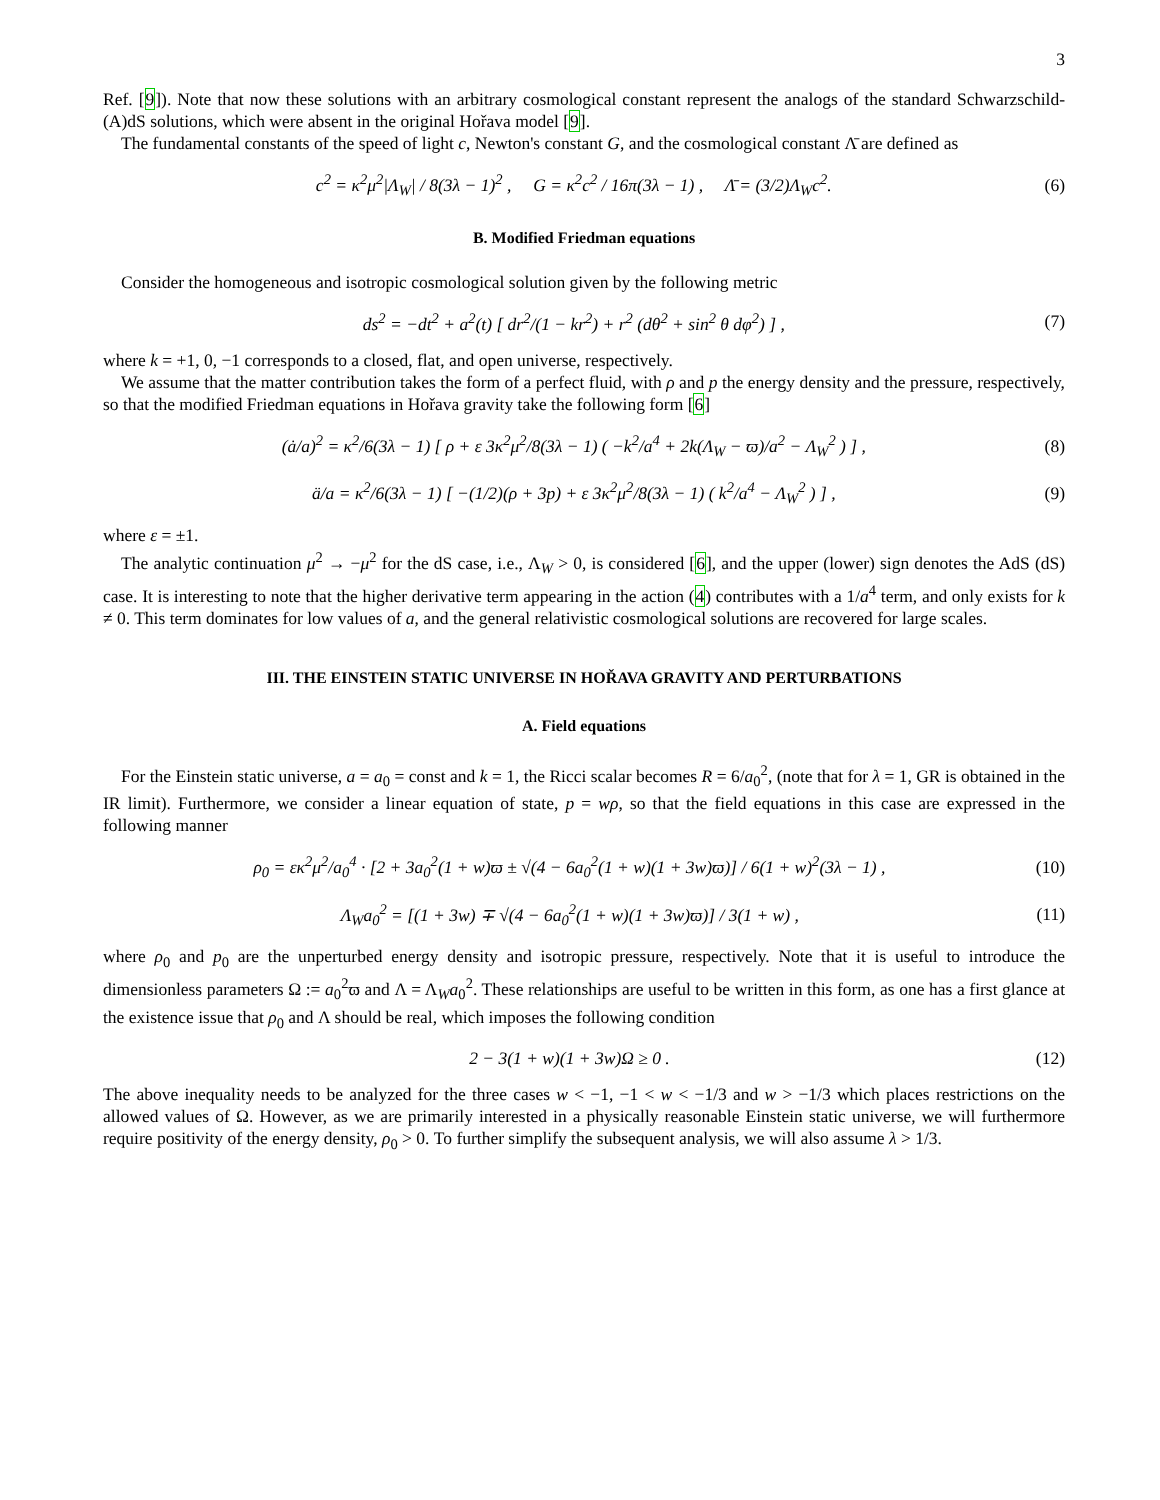3
Ref. [9]). Note that now these solutions with an arbitrary cosmological constant represent the analogs of the standard Schwarzschild-(A)dS solutions, which were absent in the original Hořava model [9].
The fundamental constants of the speed of light c, Newton's constant G, and the cosmological constant Λ̄ are defined as
c<sup>2</sup> = κ<sup>2</sup>μ<sup>2</sup>|Λ<sub>W</sub>| / 8(3λ − 1)<sup>2</sup> , G = κ<sup>2</sup>c<sup>2</sup> / 16π(3λ − 1) , Λ̄ = (3/2)Λ<sub>W</sub>c<sup>2</sup>. (6)
B. Modified Friedman equations
Consider the homogeneous and isotropic cosmological solution given by the following metric
ds<sup>2</sup> = −dt<sup>2</sup> + a<sup>2</sup>(t) [ dr<sup>2</sup>/(1 − kr<sup>2</sup>) + r<sup>2</sup> (dθ<sup>2</sup> + sin<sup>2</sup> θ dφ<sup>2</sup>) ] , (7)
where k = +1, 0, −1 corresponds to a closed, flat, and open universe, respectively.
We assume that the matter contribution takes the form of a perfect fluid, with ρ and p the energy density and the pressure, respectively, so that the modified Friedman equations in Hořava gravity take the following form [6]
(ȧ/a)<sup>2</sup> = κ<sup>2</sup>/6(3λ − 1) [ ρ + ε 3κ<sup>2</sup>μ<sup>2</sup>/8(3λ − 1) ( −k<sup>2</sup>/a<sup>4</sup> + 2k(Λ<sub>W</sub> − ϖ)/a<sup>2</sup> − Λ<sub>W</sub><sup>2</sup> ) ] , (8)
ä/a = κ<sup>2</sup>/6(3λ − 1) [ −(1/2)(ρ + 3p) + ε 3κ<sup>2</sup>μ<sup>2</sup>/8(3λ − 1) ( k<sup>2</sup>/a<sup>4</sup> − Λ<sub>W</sub><sup>2</sup> ) ] , (9)
where ε = ±1.
The analytic continuation μ<sup>2</sup> → −μ<sup>2</sup> for the dS case, i.e., Λ<sub>W</sub> > 0, is considered [6], and the upper (lower) sign denotes the AdS (dS) case. It is interesting to note that the higher derivative term appearing in the action (4) contributes with a 1/a<sup>4</sup> term, and only exists for k ≠ 0. This term dominates for low values of a, and the general relativistic cosmological solutions are recovered for large scales.
III. THE EINSTEIN STATIC UNIVERSE IN HOŘAVA GRAVITY AND PERTURBATIONS
A. Field equations
For the Einstein static universe, a = a<sub>0</sub> = const and k = 1, the Ricci scalar becomes R = 6/a<sub>0</sub><sup>2</sup>, (note that for λ = 1, GR is obtained in the IR limit). Furthermore, we consider a linear equation of state, p = wρ, so that the field equations in this case are expressed in the following manner
ρ<sub>0</sub> = εκ<sup>2</sup>μ<sup>2</sup>/a<sub>0</sub><sup>4</sup> · [2 + 3a<sub>0</sub><sup>2</sup>(1 + w)ϖ ± √(4 − 6a<sub>0</sub><sup>2</sup>(1 + w)(1 + 3w)ϖ)] / 6(1 + w)<sup>2</sup>(3λ − 1) , (10)
Λ<sub>W</sub>a<sub>0</sub><sup>2</sup> = [(1 + 3w) ∓ √(4 − 6a<sub>0</sub><sup>2</sup>(1 + w)(1 + 3w)ϖ)] / 3(1 + w) , (11)
where ρ<sub>0</sub> and p<sub>0</sub> are the unperturbed energy density and isotropic pressure, respectively. Note that it is useful to introduce the dimensionless parameters Ω := a<sub>0</sub><sup>2</sup>ϖ and Λ = Λ<sub>W</sub>a<sub>0</sub><sup>2</sup>. These relationships are useful to be written in this form, as one has a first glance at the existence issue that ρ<sub>0</sub> and Λ should be real, which imposes the following condition
2 − 3(1 + w)(1 + 3w)Ω ≥ 0 . (12)
The above inequality needs to be analyzed for the three cases w < −1, −1 < w < −1/3 and w > −1/3 which places restrictions on the allowed values of Ω. However, as we are primarily interested in a physically reasonable Einstein static universe, we will furthermore require positivity of the energy density, ρ<sub>0</sub> > 0. To further simplify the subsequent analysis, we will also assume λ > 1/3.